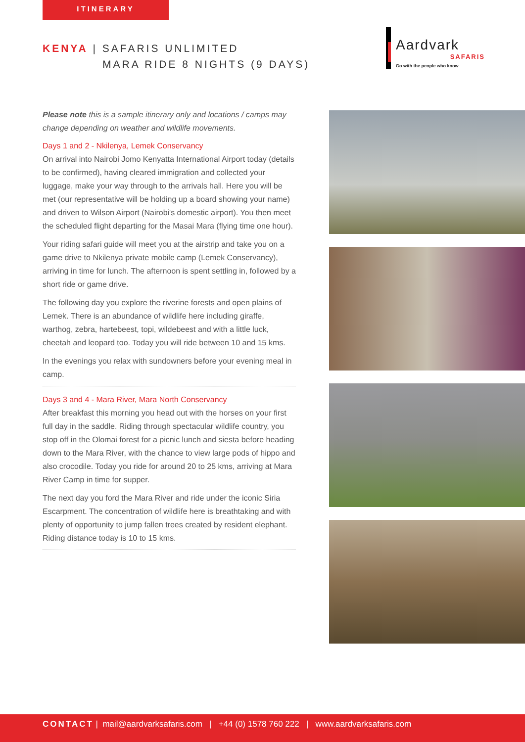ITINERARY
KENYA | SAFARIS UNLIMITED
MARA RIDE 8 NIGHTS (9 DAYS)
Aardvark
SAFARIS
Go with the people who know
Please note this is a sample itinerary only and locations / camps may change depending on weather and wildlife movements.
Days 1 and 2 - Nkilenya, Lemek Conservancy
On arrival into Nairobi Jomo Kenyatta International Airport today (details to be confirmed), having cleared immigration and collected your luggage, make your way through to the arrivals hall. Here you will be met (our representative will be holding up a board showing your name) and driven to Wilson Airport (Nairobi's domestic airport). You then meet the scheduled flight departing for the Masai Mara (flying time one hour).
Your riding safari guide will meet you at the airstrip and take you on a game drive to Nkilenya private mobile camp (Lemek Conservancy), arriving in time for lunch. The afternoon is spent settling in, followed by a short ride or game drive.
The following day you explore the riverine forests and open plains of Lemek. There is an abundance of wildlife here including giraffe, warthog, zebra, hartebeest, topi, wildebeest and with a little luck, cheetah and leopard too. Today you will ride between 10 and 15 kms.
In the evenings you relax with sundowners before your evening meal in camp.
Days 3 and 4 - Mara River, Mara North Conservancy
After breakfast this morning you head out with the horses on your first full day in the saddle. Riding through spectacular wildlife country, you stop off in the Olomai forest for a picnic lunch and siesta before heading down to the Mara River, with the chance to view large pods of hippo and also crocodile. Today you ride for around 20 to 25 kms, arriving at Mara River Camp in time for supper.
The next day you ford the Mara River and ride under the iconic Siria Escarpment. The concentration of wildlife here is breathtaking and with plenty of opportunity to jump fallen trees created by resident elephant. Riding distance today is 10 to 15 kms.
CONTACT | mail@aardvarksafaris.com | +44 (0) 1578 760 222 | www.aardvarksafaris.com